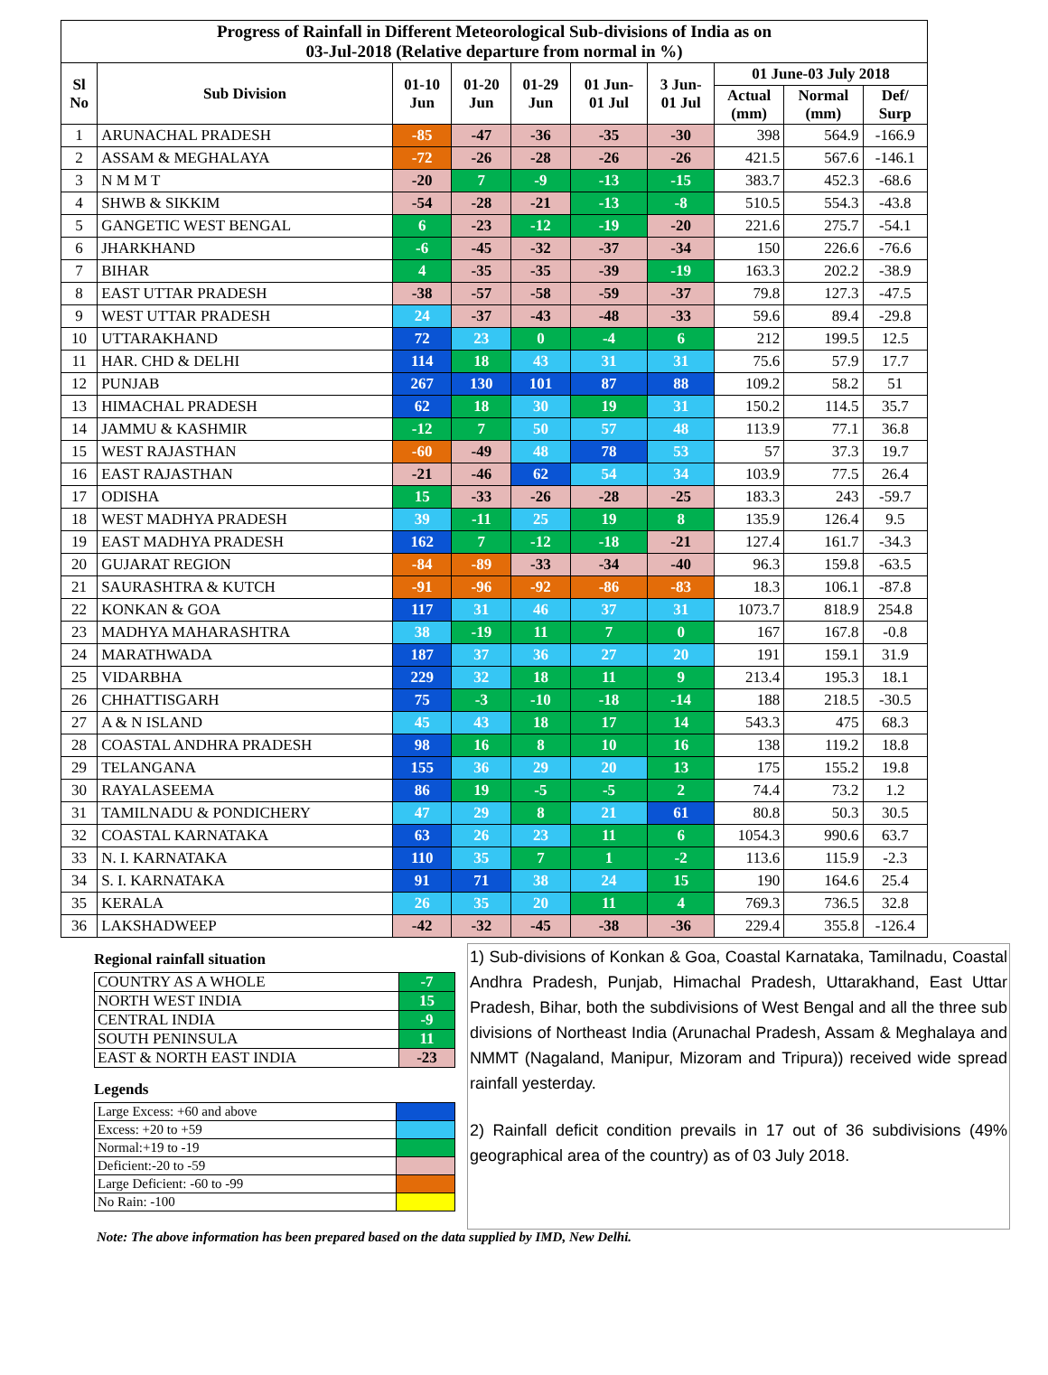| Progress of Rainfall in Different Meteorological Sub-divisions of India as on 03-Jul-2018 (Relative departure from normal in %) | | | | | | | | | |
| Sl No | Sub Division | 01-10 Jun | 01-20 Jun | 01-29 Jun | 01 Jun- 01 Jul | 3 Jun- 01 Jul | 01 June-03 July 2018 | | |
| | | | | | | | Actual (mm) | Normal (mm) | Def/ Surp |
| 1 | ARUNACHAL PRADESH | -85 | -47 | -36 | -35 | -30 | 398 | 564.9 | -166.9 |
| 2 | ASSAM & MEGHALAYA | -72 | -26 | -28 | -26 | -26 | 421.5 | 567.6 | -146.1 |
| 3 | N M M T | -20 | 7 | -9 | -13 | -15 | 383.7 | 452.3 | -68.6 |
| 4 | SHWB & SIKKIM | -54 | -28 | -21 | -13 | -8 | 510.5 | 554.3 | -43.8 |
| 5 | GANGETIC WEST BENGAL | 6 | -23 | -12 | -19 | -20 | 221.6 | 275.7 | -54.1 |
| 6 | JHARKHAND | -6 | -45 | -32 | -37 | -34 | 150 | 226.6 | -76.6 |
| 7 | BIHAR | 4 | -35 | -35 | -39 | -19 | 163.3 | 202.2 | -38.9 |
| 8 | EAST UTTAR PRADESH | -38 | -57 | -58 | -59 | -37 | 79.8 | 127.3 | -47.5 |
| 9 | WEST UTTAR PRADESH | 24 | -37 | -43 | -48 | -33 | 59.6 | 89.4 | -29.8 |
| 10 | UTTARAKHAND | 72 | 23 | 0 | -4 | 6 | 212 | 199.5 | 12.5 |
| 11 | HAR. CHD & DELHI | 114 | 18 | 43 | 31 | 31 | 75.6 | 57.9 | 17.7 |
| 12 | PUNJAB | 267 | 130 | 101 | 87 | 88 | 109.2 | 58.2 | 51 |
| 13 | HIMACHAL PRADESH | 62 | 18 | 30 | 19 | 31 | 150.2 | 114.5 | 35.7 |
| 14 | JAMMU & KASHMIR | -12 | 7 | 50 | 57 | 48 | 113.9 | 77.1 | 36.8 |
| 15 | WEST RAJASTHAN | -60 | -49 | 48 | 78 | 53 | 57 | 37.3 | 19.7 |
| 16 | EAST RAJASTHAN | -21 | -46 | 62 | 54 | 34 | 103.9 | 77.5 | 26.4 |
| 17 | ODISHA | 15 | -33 | -26 | -28 | -25 | 183.3 | 243 | -59.7 |
| 18 | WEST MADHYA PRADESH | 39 | -11 | 25 | 19 | 8 | 135.9 | 126.4 | 9.5 |
| 19 | EAST MADHYA PRADESH | 162 | 7 | -12 | -18 | -21 | 127.4 | 161.7 | -34.3 |
| 20 | GUJARAT REGION | -84 | -89 | -33 | -34 | -40 | 96.3 | 159.8 | -63.5 |
| 21 | SAURASHTRA & KUTCH | -91 | -96 | -92 | -86 | -83 | 18.3 | 106.1 | -87.8 |
| 22 | KONKAN & GOA | 117 | 31 | 46 | 37 | 31 | 1073.7 | 818.9 | 254.8 |
| 23 | MADHYA MAHARASHTRA | 38 | -19 | 11 | 7 | 0 | 167 | 167.8 | -0.8 |
| 24 | MARATHWADA | 187 | 37 | 36 | 27 | 20 | 191 | 159.1 | 31.9 |
| 25 | VIDARBHA | 229 | 32 | 18 | 11 | 9 | 213.4 | 195.3 | 18.1 |
| 26 | CHHATTISGARH | 75 | -3 | -10 | -18 | -14 | 188 | 218.5 | -30.5 |
| 27 | A & N ISLAND | 45 | 43 | 18 | 17 | 14 | 543.3 | 475 | 68.3 |
| 28 | COASTAL ANDHRA PRADESH | 98 | 16 | 8 | 10 | 16 | 138 | 119.2 | 18.8 |
| 29 | TELANGANA | 155 | 36 | 29 | 20 | 13 | 175 | 155.2 | 19.8 |
| 30 | RAYALASEEMA | 86 | 19 | -5 | -5 | 2 | 74.4 | 73.2 | 1.2 |
| 31 | TAMILNADU & PONDICHERY | 47 | 29 | 8 | 21 | 61 | 80.8 | 50.3 | 30.5 |
| 32 | COASTAL KARNATAKA | 63 | 26 | 23 | 11 | 6 | 1054.3 | 990.6 | 63.7 |
| 33 | N. I. KARNATAKA | 110 | 35 | 7 | 1 | -2 | 113.6 | 115.9 | -2.3 |
| 34 | S. I. KARNATAKA | 91 | 71 | 38 | 24 | 15 | 190 | 164.6 | 25.4 |
| 35 | KERALA | 26 | 35 | 20 | 11 | 4 | 769.3 | 736.5 | 32.8 |
| 36 | LAKSHADWEEP | -42 | -32 | -45 | -38 | -36 | 229.4 | 355.8 | -126.4 |
Regional rainfall situation
| COUNTRY AS A WHOLE | -7 |
| NORTH WEST INDIA | 15 |
| CENTRAL INDIA | -9 |
| SOUTH PENINSULA | 11 |
| EAST & NORTH EAST INDIA | -23 |
Legends
| Large Excess: +60 and above | |
| Excess: +20 to +59 | |
| Normal:+19 to -19 | |
| Deficient:-20 to -59 | |
| Large Deficient: -60 to -99 | |
| No Rain: -100 | |
1) Sub-divisions of Konkan & Goa, Coastal Karnataka, Tamilnadu, Coastal Andhra Pradesh, Punjab, Himachal Pradesh, Uttarakhand, East Uttar Pradesh, Bihar, both the subdivisions of West Bengal and all the three sub divisions of Northeast India (Arunachal Pradesh, Assam & Meghalaya and NMMT (Nagaland, Manipur, Mizoram and Tripura)) received wide spread rainfall yesterday.
2) Rainfall deficit condition prevails in 17 out of 36 subdivisions (49% geographical area of the country) as of 03 July 2018.
Note: The above information has been prepared based on the data supplied by IMD, New Delhi.